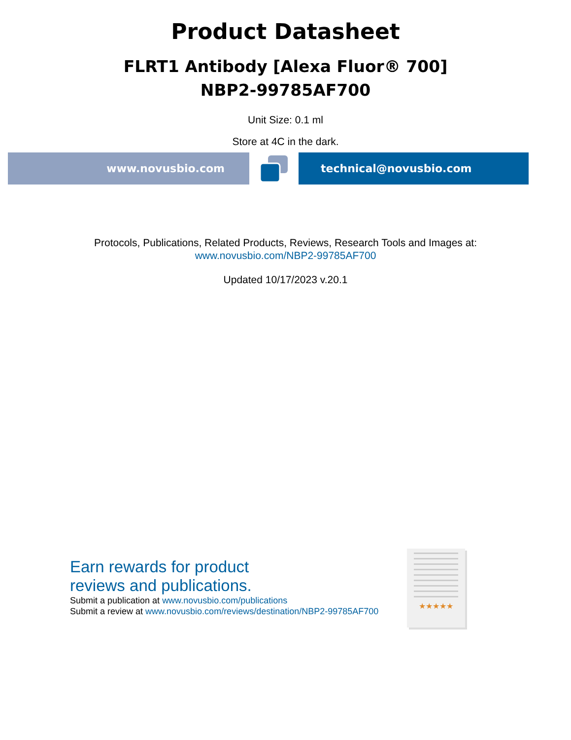Product Datasheet
FLRT1 Antibody [Alexa Fluor® 700]
NBP2-99785AF700
Unit Size: 0.1 ml
Store at 4C in the dark.
www.novusbio.com technical@novusbio.com
Protocols, Publications, Related Products, Reviews, Research Tools and Images at:
www.novusbio.com/NBP2-99785AF700
Updated 10/17/2023 v.20.1
Earn rewards for product
reviews and publications.
Submit a publication at www.novusbio.com/publications
Submit a review at www.novusbio.com/reviews/destination/NBP2-99785AF700
★★★★★